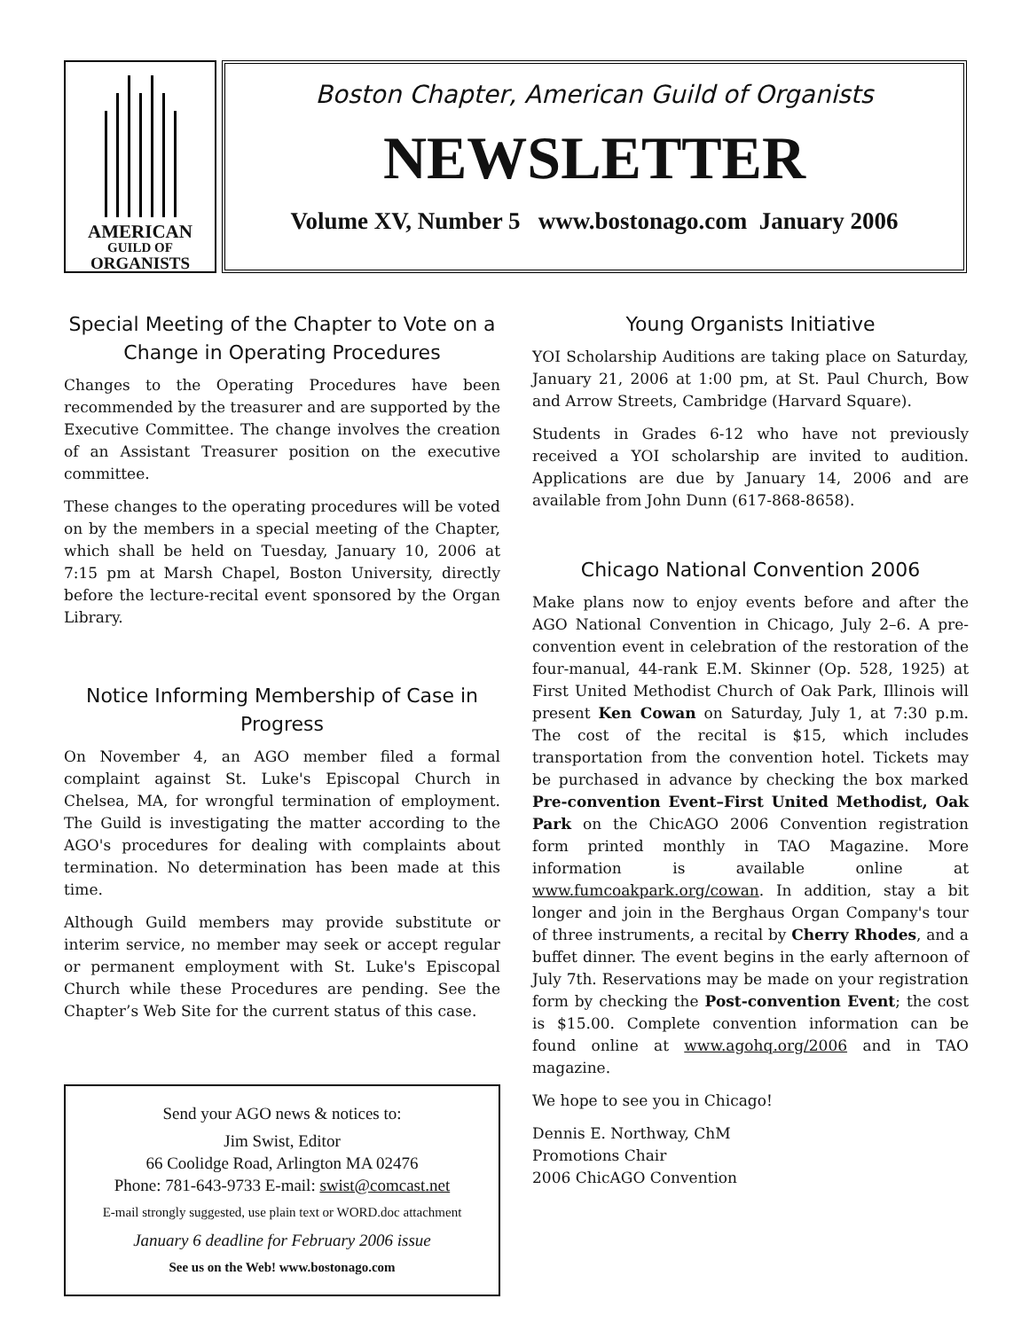AMERICAN
GUILD OF
ORGANISTS
Boston Chapter, American Guild of Organists
NEWSLETTER
Volume XV, Number 5 www.bostonago.com January 2006
Special Meeting of the Chapter to Vote on a Change in Operating Procedures
Changes to the Operating Procedures have been recommended by the treasurer and are supported by the Executive Committee. The change involves the creation of an Assistant Treasurer position on the executive committee.
These changes to the operating procedures will be voted on by the members in a special meeting of the Chapter, which shall be held on Tuesday, January 10, 2006 at 7:15 pm at Marsh Chapel, Boston University, directly before the lecture-recital event sponsored by the Organ Library.
Notice Informing Membership of Case in Progress
On November 4, an AGO member filed a formal complaint against St. Luke's Episcopal Church in Chelsea, MA, for wrongful termination of employment. The Guild is investigating the matter according to the AGO's procedures for dealing with complaints about termination. No determination has been made at this time.
Although Guild members may provide substitute or interim service, no member may seek or accept regular or permanent employment with St. Luke's Episcopal Church while these Procedures are pending. See the Chapter’s Web Site for the current status of this case.
Send your AGO news & notices to:
Jim Swist, Editor
66 Coolidge Road, Arlington MA 02476
Phone: 781-643-9733 E-mail: swist@comcast.net
E-mail strongly suggested, use plain text or WORD.doc attachment
January 6 deadline for February 2006 issue
See us on the Web! www.bostonago.com
Young Organists Initiative
YOI Scholarship Auditions are taking place on Saturday, January 21, 2006 at 1:00 pm, at St. Paul Church, Bow and Arrow Streets, Cambridge (Harvard Square).
Students in Grades 6-12 who have not previously received a YOI scholarship are invited to audition. Applications are due by January 14, 2006 and are available from John Dunn (617-868-8658).
Chicago National Convention 2006
Make plans now to enjoy events before and after the AGO National Convention in Chicago, July 2–6. A pre-convention event in celebration of the restoration of the four-manual, 44-rank E.M. Skinner (Op. 528, 1925) at First United Methodist Church of Oak Park, Illinois will present Ken Cowan on Saturday, July 1, at 7:30 p.m. The cost of the recital is $15, which includes transportation from the convention hotel. Tickets may be purchased in advance by checking the box marked Pre-convention Event–First United Methodist, Oak Park on the ChicAGO 2006 Convention registration form printed monthly in TAO Magazine. More information is available online at www.fumcoakpark.org/cowan. In addition, stay a bit longer and join in the Berghaus Organ Company's tour of three instruments, a recital by Cherry Rhodes, and a buffet dinner. The event begins in the early afternoon of July 7th. Reservations may be made on your registration form by checking the Post-convention Event; the cost is $15.00. Complete convention information can be found online at www.agohq.org/2006 and in TAO magazine.
We hope to see you in Chicago!
Dennis E. Northway, ChM
Promotions Chair
2006 ChicAGO Convention